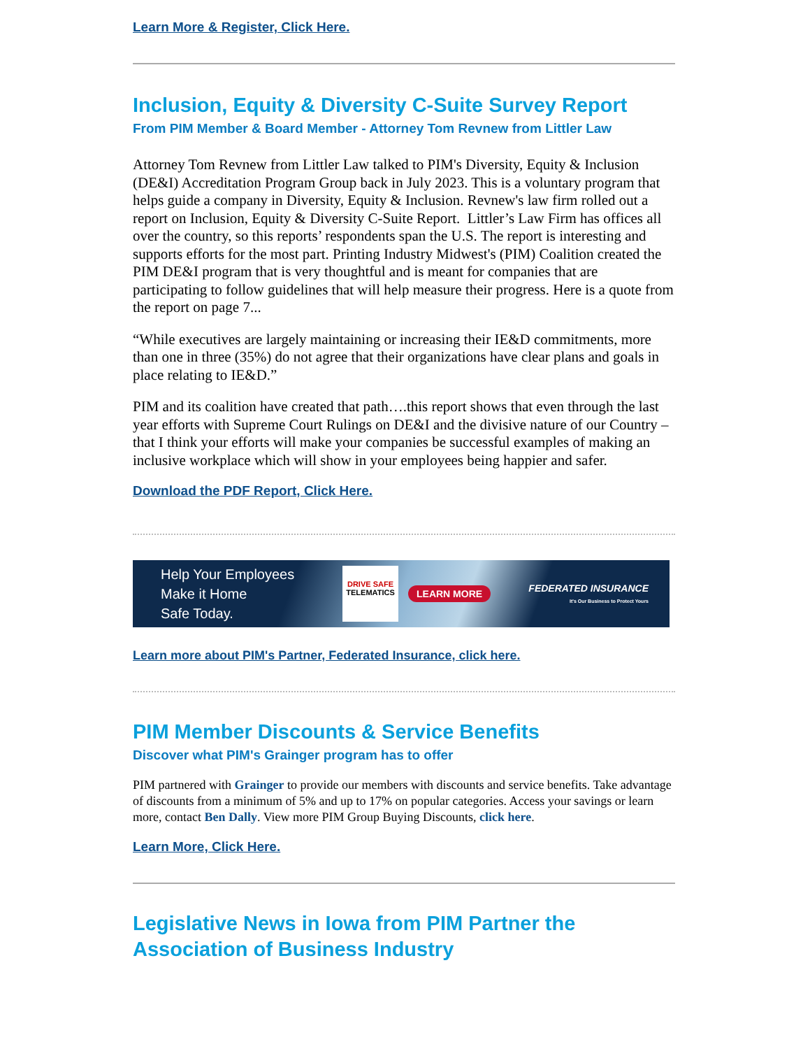Learn More & Register, Click Here.
Inclusion, Equity & Diversity C-Suite Survey Report
From PIM Member & Board Member - Attorney Tom Revnew from Littler Law
Attorney Tom Revnew from Littler Law talked to PIM's Diversity, Equity & Inclusion (DE&I) Accreditation Program Group back in July 2023. This is a voluntary program that helps guide a company in Diversity, Equity & Inclusion. Revnew's law firm rolled out a report on Inclusion, Equity & Diversity C-Suite Report. Littler’s Law Firm has offices all over the country, so this reports’ respondents span the U.S. The report is interesting and supports efforts for the most part. Printing Industry Midwest's (PIM) Coalition created the PIM DE&I program that is very thoughtful and is meant for companies that are participating to follow guidelines that will help measure their progress. Here is a quote from the report on page 7...
“While executives are largely maintaining or increasing their IE&D commitments, more than one in three (35%) do not agree that their organizations have clear plans and goals in place relating to IE&D.”
PIM and its coalition have created that path….this report shows that even through the last year efforts with Supreme Court Rulings on DE&I and the divisive nature of our Country – that I think your efforts will make your companies be successful examples of making an inclusive workplace which will show in your employees being happier and safer.
Download the PDF Report, Click Here.
Help Your Employees
Make it Home
Safe Today.
DRIVE SAFE
TELEMATICS
LEARN MORE
FEDERATED INSURANCE
It's Our Business to Protect Yours
Learn more about PIM's Partner, Federated Insurance, click here.
PIM Member Discounts & Service Benefits
Discover what PIM's Grainger program has to offer
PIM partnered with Grainger to provide our members with discounts and service benefits. Take advantage of discounts from a minimum of 5% and up to 17% on popular categories. Access your savings or learn more, contact Ben Dally. View more PIM Group Buying Discounts, click here.
Learn More, Click Here.
Legislative News in Iowa from PIM Partner the Association of Business Industry